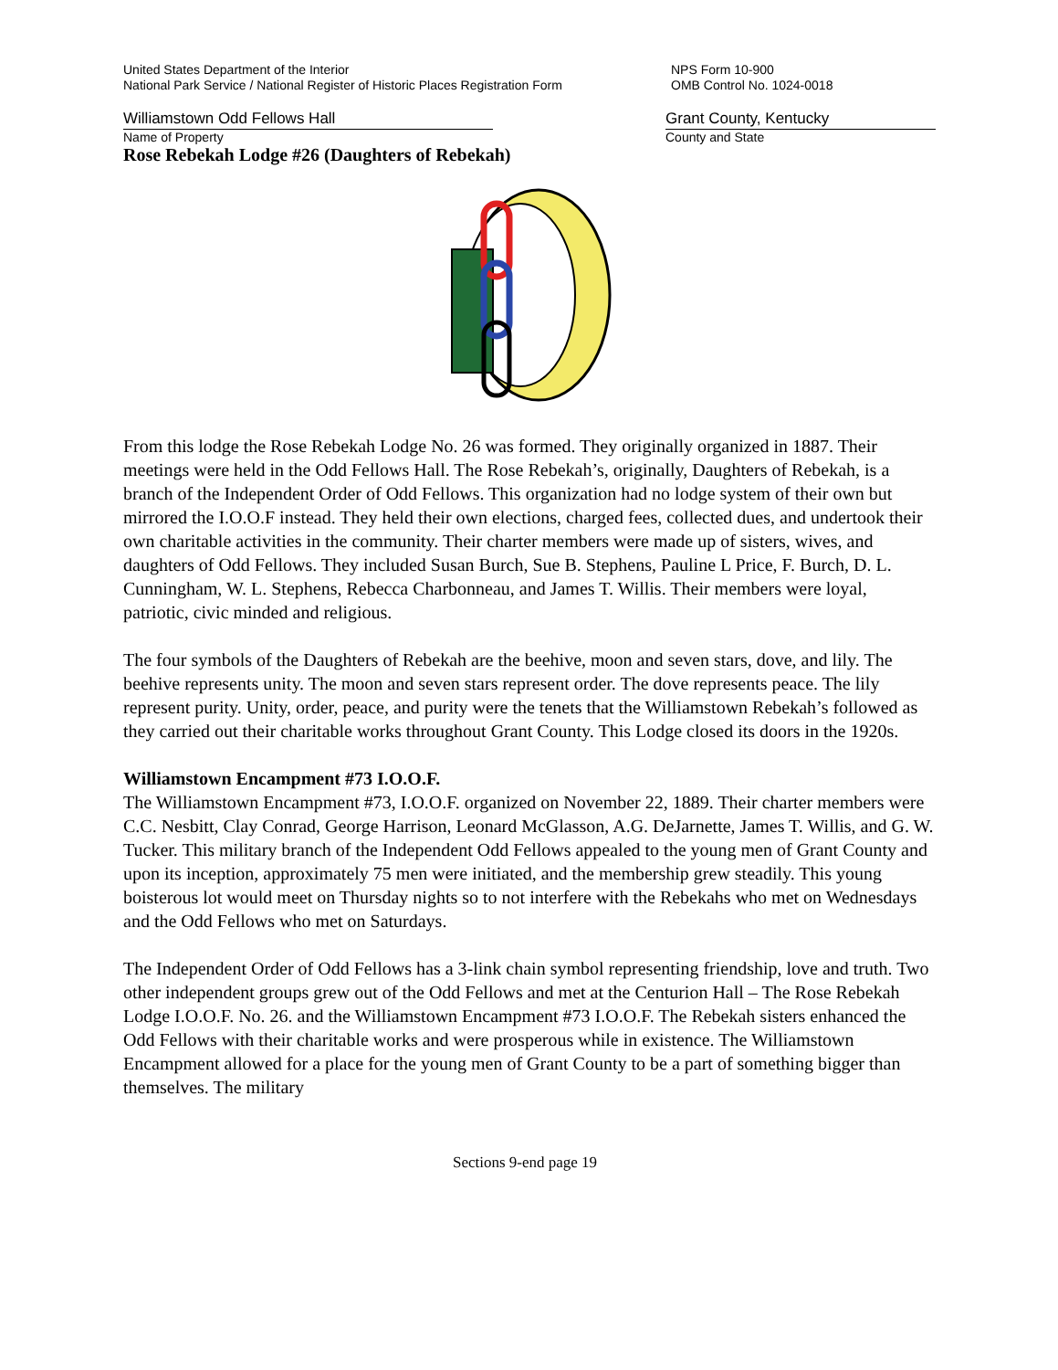United States Department of the Interior
National Park Service / National Register of Historic Places Registration Form
NPS Form 10-900
OMB Control No. 1024-0018
Williamstown Odd Fellows Hall
Name of Property
Grant County, Kentucky
County and State
Rose Rebekah Lodge #26 (Daughters of Rebekah)
From this lodge the Rose Rebekah Lodge No. 26 was formed. They originally organized in 1887. Their meetings were held in the Odd Fellows Hall. The Rose Rebekah’s, originally, Daughters of Rebekah, is a branch of the Independent Order of Odd Fellows. This organization had no lodge system of their own but mirrored the I.O.O.F instead. They held their own elections, charged fees, collected dues, and undertook their own charitable activities in the community. Their charter members were made up of sisters, wives, and daughters of Odd Fellows. They included Susan Burch, Sue B. Stephens, Pauline L Price, F. Burch, D. L. Cunningham, W. L. Stephens, Rebecca Charbonneau, and James T. Willis. Their members were loyal, patriotic, civic minded and religious.
The four symbols of the Daughters of Rebekah are the beehive, moon and seven stars, dove, and lily. The beehive represents unity. The moon and seven stars represent order. The dove represents peace. The lily represent purity. Unity, order, peace, and purity were the tenets that the Williamstown Rebekah’s followed as they carried out their charitable works throughout Grant County. This Lodge closed its doors in the 1920s.
Williamstown Encampment #73 I.O.O.F.
The Williamstown Encampment #73, I.O.O.F. organized on November 22, 1889. Their charter members were C.C. Nesbitt, Clay Conrad, George Harrison, Leonard McGlasson, A.G. DeJarnette, James T. Willis, and G. W. Tucker. This military branch of the Independent Odd Fellows appealed to the young men of Grant County and upon its inception, approximately 75 men were initiated, and the membership grew steadily. This young boisterous lot would meet on Thursday nights so to not interfere with the Rebekahs who met on Wednesdays and the Odd Fellows who met on Saturdays.
The Independent Order of Odd Fellows has a 3-link chain symbol representing friendship, love and truth. Two other independent groups grew out of the Odd Fellows and met at the Centurion Hall – The Rose Rebekah Lodge I.O.O.F. No. 26. and the Williamstown Encampment #73 I.O.O.F. The Rebekah sisters enhanced the Odd Fellows with their charitable works and were prosperous while in existence. The Williamstown Encampment allowed for a place for the young men of Grant County to be a part of something bigger than themselves. The military
Sections 9-end page 19